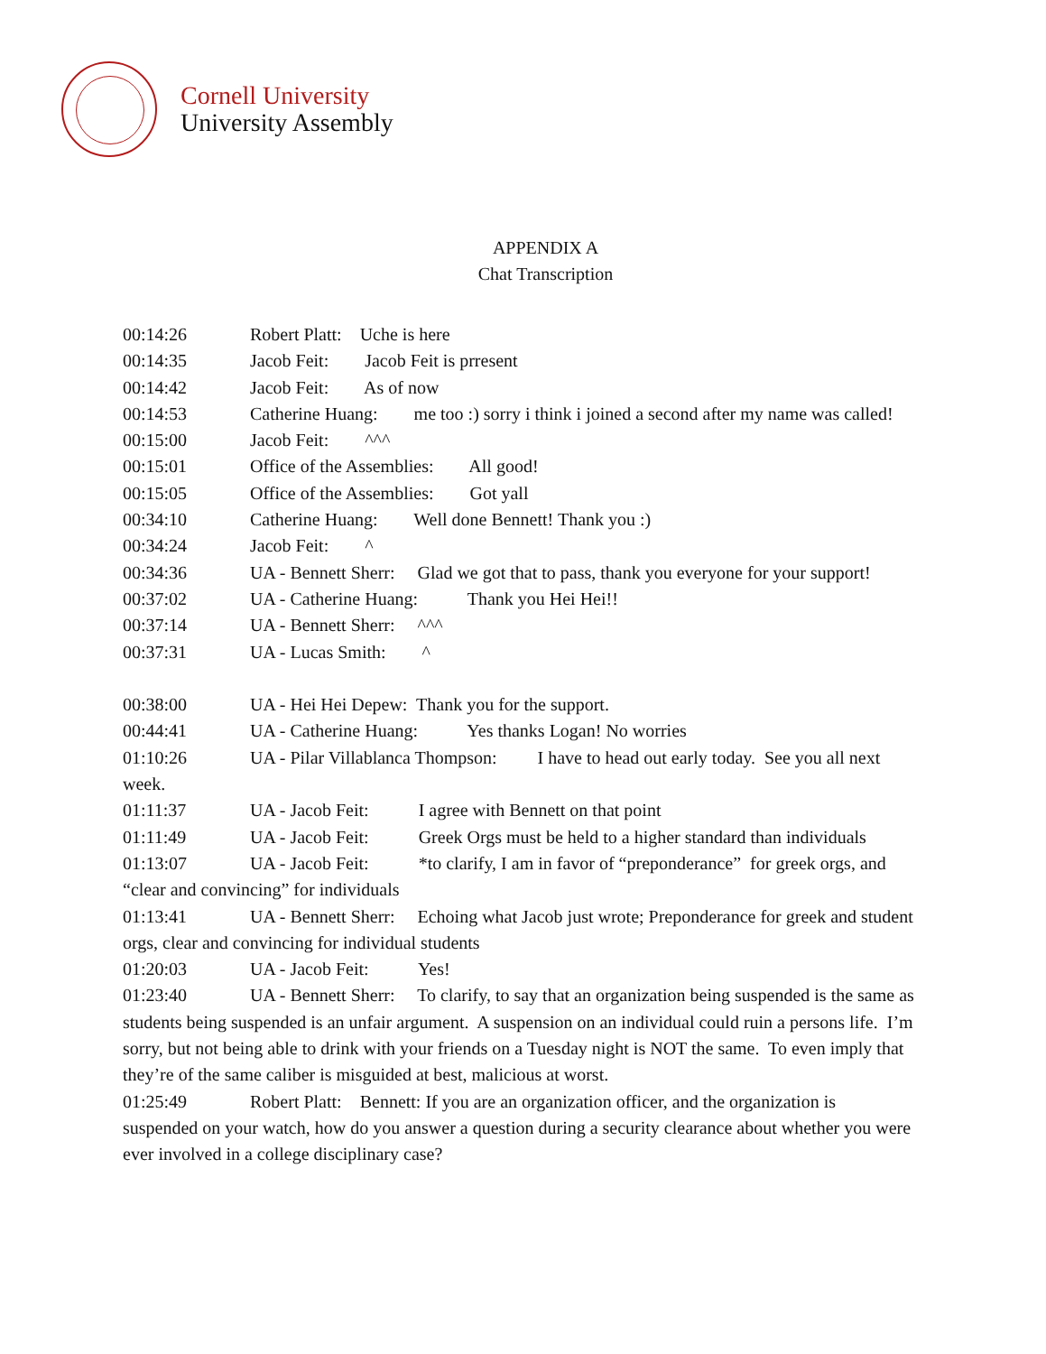Cornell University
University Assembly
APPENDIX A
Chat Transcription
00:14:26 Robert Platt: Uche is here
00:14:35 Jacob Feit: Jacob Feit is prresent
00:14:42 Jacob Feit: As of now
00:14:53 Catherine Huang: me too :) sorry i think i joined a second after my name was called!
00:15:00 Jacob Feit: ^^^
00:15:01 Office of the Assemblies: All good!
00:15:05 Office of the Assemblies: Got yall
00:34:10 Catherine Huang: Well done Bennett! Thank you :)
00:34:24 Jacob Feit: ^
00:34:36 UA - Bennett Sherr: Glad we got that to pass, thank you everyone for your support!
00:37:02 UA - Catherine Huang: Thank you Hei Hei!!
00:37:14 UA - Bennett Sherr: ^^^
00:37:31 UA - Lucas Smith: ^
00:38:00 UA - Hei Hei Depew: Thank you for the support.
00:44:41 UA - Catherine Huang: Yes thanks Logan! No worries
01:10:26 UA - Pilar Villablanca Thompson: I have to head out early today. See you all next week.
01:11:37 UA - Jacob Feit: I agree with Bennett on that point
01:11:49 UA - Jacob Feit: Greek Orgs must be held to a higher standard than individuals
01:13:07 UA - Jacob Feit: *to clarify, I am in favor of “preponderance” for greek orgs, and “clear and convincing” for individuals
01:13:41 UA - Bennett Sherr: Echoing what Jacob just wrote; Preponderance for greek and student orgs, clear and convincing for individual students
01:20:03 UA - Jacob Feit: Yes!
01:23:40 UA - Bennett Sherr: To clarify, to say that an organization being suspended is the same as students being suspended is an unfair argument. A suspension on an individual could ruin a persons life. I’m sorry, but not being able to drink with your friends on a Tuesday night is NOT the same. To even imply that they’re of the same caliber is misguided at best, malicious at worst.
01:25:49 Robert Platt: Bennett: If you are an organization officer, and the organization is suspended on your watch, how do you answer a question during a security clearance about whether you were ever involved in a college disciplinary case?